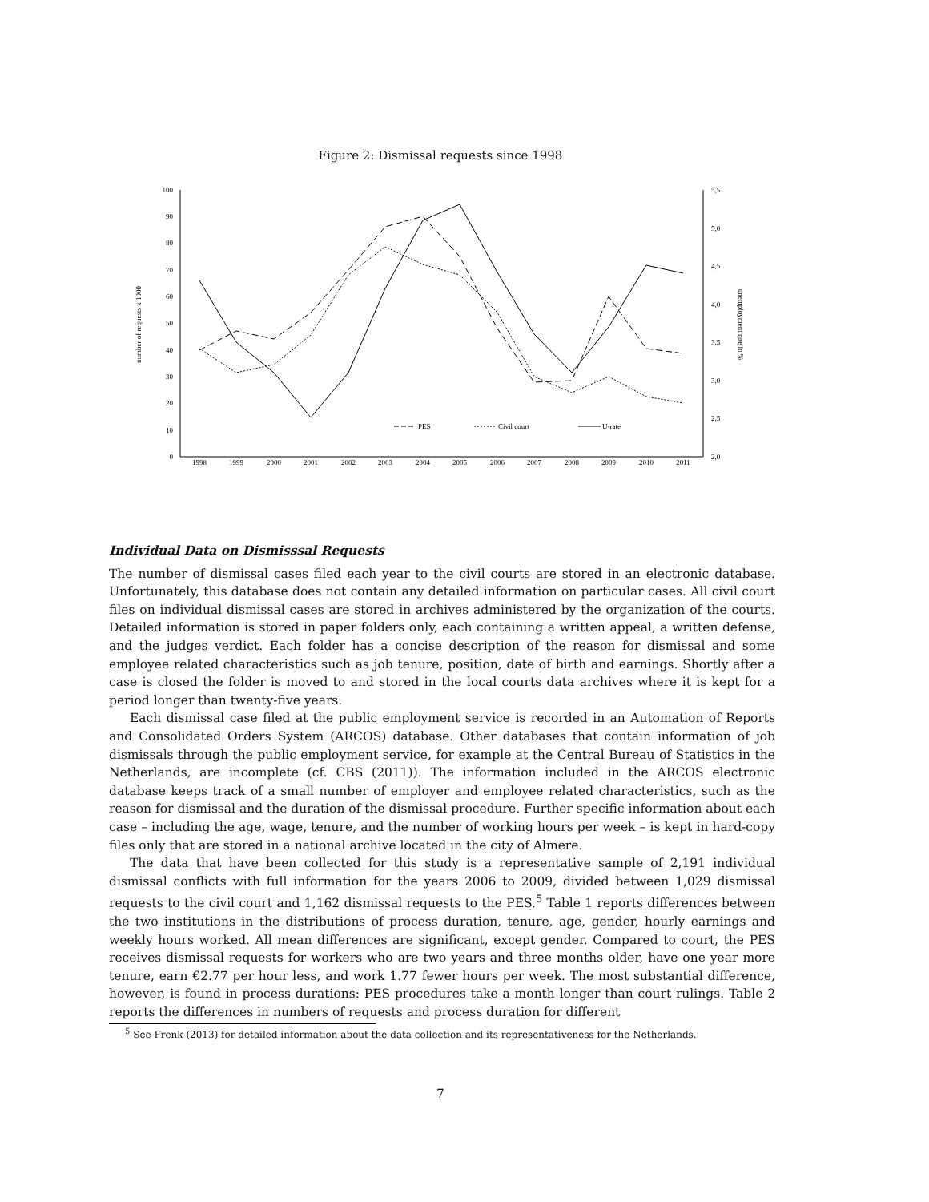Figure 2: Dismissal requests since 1998
0
10
20
30
40
50
60
70
80
90
100
2,0
2,5
3,0
3,5
4,0
4,5
5,0
5,5
1998
1999
2000
2001
2002
2003
2004
2005
2006
2007
2008
2009
2010
2011
number of requests x 1000
unemployment rate in %
PES
Civil court
U-rate
Individual Data on Dismisssal Requests
The number of dismissal cases filed each year to the civil courts are stored in an electronic database. Unfortunately, this database does not contain any detailed information on particular cases. All civil court files on individual dismissal cases are stored in archives administered by the organization of the courts. Detailed information is stored in paper folders only, each containing a written appeal, a written defense, and the judges verdict. Each folder has a concise description of the reason for dismissal and some employee related characteristics such as job tenure, position, date of birth and earnings. Shortly after a case is closed the folder is moved to and stored in the local courts data archives where it is kept for a period longer than twenty-five years.
Each dismissal case filed at the public employment service is recorded in an Automation of Reports and Consolidated Orders System (ARCOS) database. Other databases that contain information of job dismissals through the public employment service, for example at the Central Bureau of Statistics in the Netherlands, are incomplete (cf. CBS (2011)). The information included in the ARCOS electronic database keeps track of a small number of employer and employee related characteristics, such as the reason for dismissal and the duration of the dismissal procedure. Further specific information about each case – including the age, wage, tenure, and the number of working hours per week – is kept in hard-copy files only that are stored in a national archive located in the city of Almere.
The data that have been collected for this study is a representative sample of 2,191 individual dismissal conflicts with full information for the years 2006 to 2009, divided between 1,029 dismissal requests to the civil court and 1,162 dismissal requests to the PES.<sup>5</sup> Table 1 reports differences between the two institutions in the distributions of process duration, tenure, age, gender, hourly earnings and weekly hours worked. All mean differences are significant, except gender. Compared to court, the PES receives dismissal requests for workers who are two years and three months older, have one year more tenure, earn €2.77 per hour less, and work 1.77 fewer hours per week. The most substantial difference, however, is found in process durations: PES procedures take a month longer than court rulings. Table 2 reports the differences in numbers of requests and process duration for different
<sup>5</sup> See Frenk (2013) for detailed information about the data collection and its representativeness for the Netherlands.
7